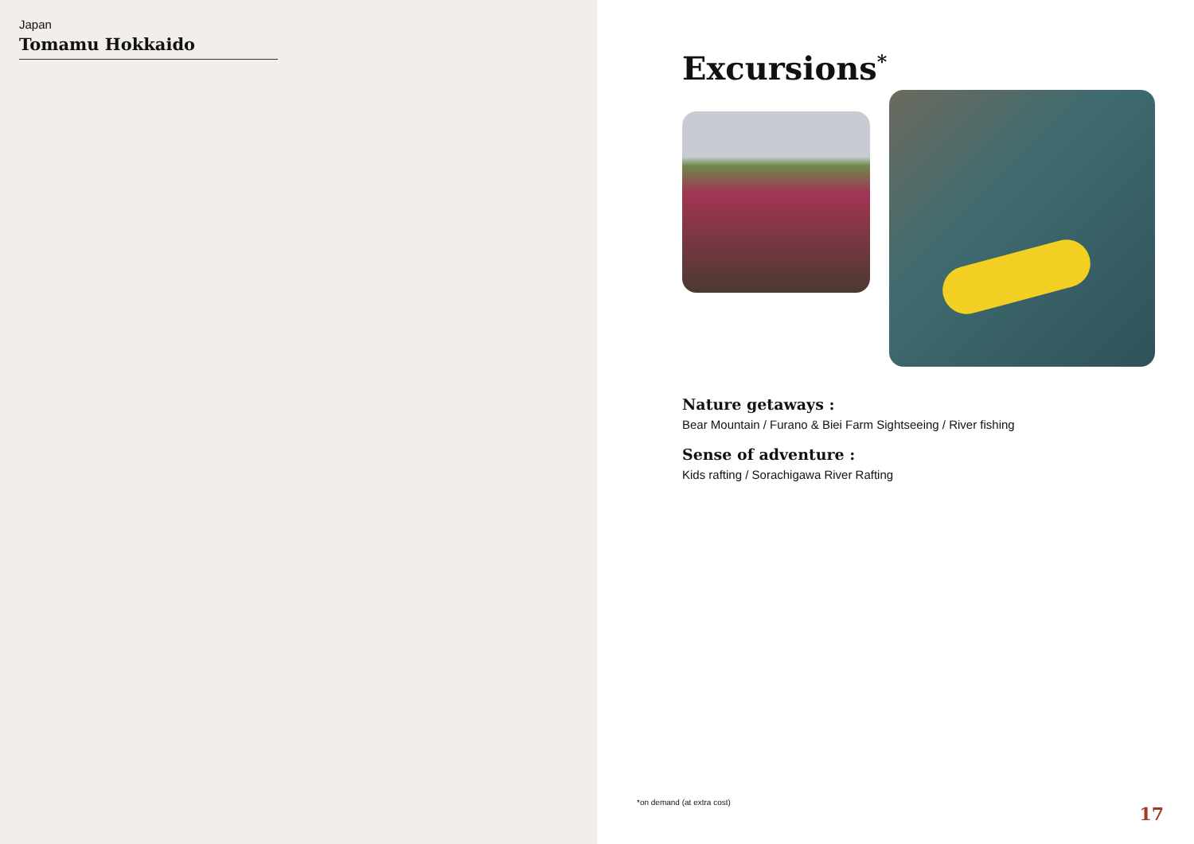Japan
Tomamu Hokkaido
Excursions<sup>*</sup>
Nature getaways :
Bear Mountain / Furano & Biei Farm Sightseeing / River fishing
Sense of adventure :
Kids rafting / Sorachigawa River Rafting
*on demand (at extra cost)
17